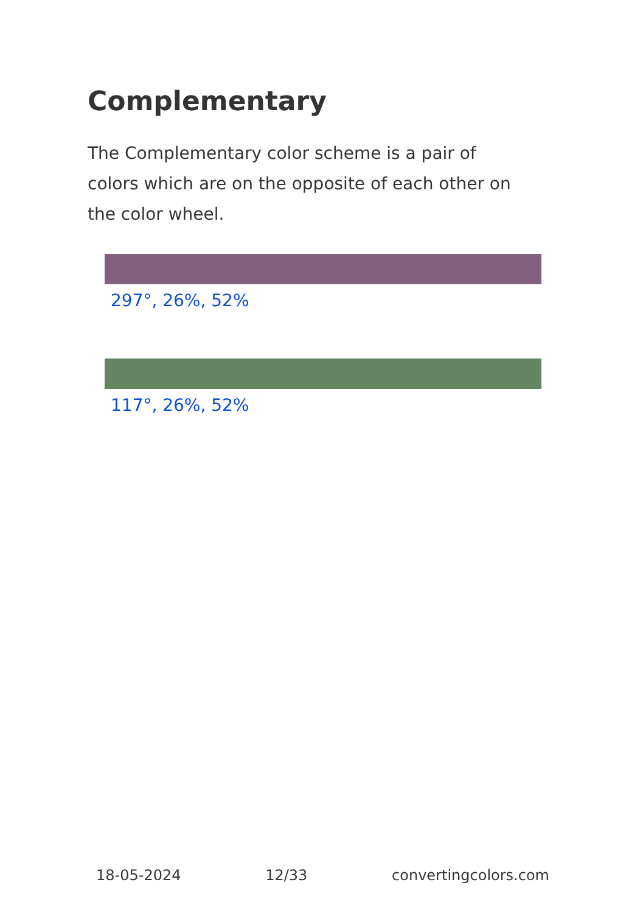Complementary
The Complementary color scheme is a pair of colors which are on the opposite of each other on the color wheel.
297°, 26%, 52%
117°, 26%, 52%
18-05-2024 12/33 convertingcolors.com